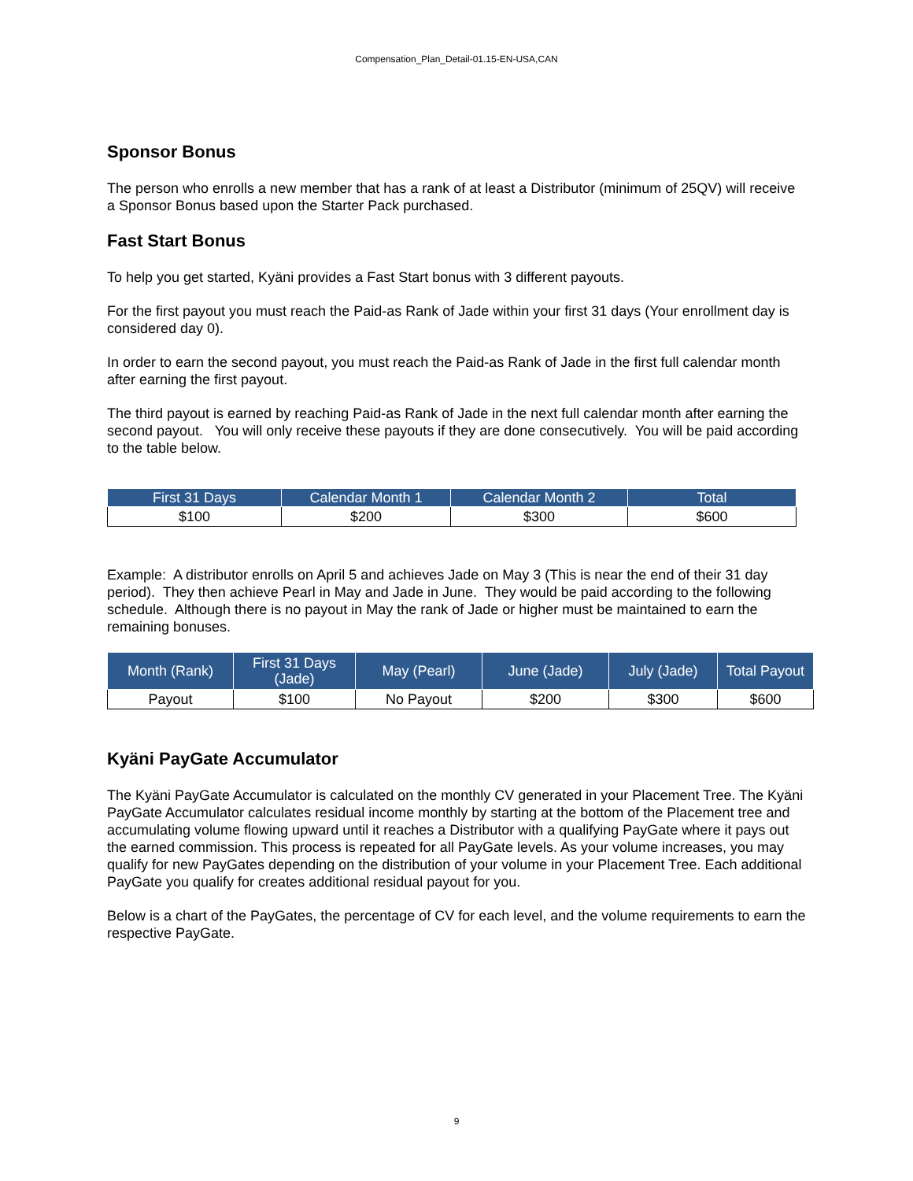Compensation_Plan_Detail-01.15-EN-USA,CAN
Sponsor Bonus
The person who enrolls a new member that has a rank of at least a Distributor (minimum of 25QV) will receive a Sponsor Bonus based upon the Starter Pack purchased.
Fast Start Bonus
To help you get started, Kyäni provides a Fast Start bonus with 3 different payouts.
For the first payout you must reach the Paid-as Rank of Jade within your first 31 days (Your enrollment day is considered day 0).
In order to earn the second payout, you must reach the Paid-as Rank of Jade in the first full calendar month after earning the first payout.
The third payout is earned by reaching Paid-as Rank of Jade in the next full calendar month after earning the second payout. You will only receive these payouts if they are done consecutively. You will be paid according to the table below.
| First 31 Days | Calendar Month 1 | Calendar Month 2 | Total |
| --- | --- | --- | --- |
| $100 | $200 | $300 | $600 |
Example: A distributor enrolls on April 5 and achieves Jade on May 3 (This is near the end of their 31 day period). They then achieve Pearl in May and Jade in June. They would be paid according to the following schedule. Although there is no payout in May the rank of Jade or higher must be maintained to earn the remaining bonuses.
| Month (Rank) | First 31 Days (Jade) | May (Pearl) | June (Jade) | July (Jade) | Total Payout |
| --- | --- | --- | --- | --- | --- |
| Payout | $100 | No Payout | $200 | $300 | $600 |
Kyäni PayGate Accumulator
The Kyäni PayGate Accumulator is calculated on the monthly CV generated in your Placement Tree. The Kyäni PayGate Accumulator calculates residual income monthly by starting at the bottom of the Placement tree and accumulating volume flowing upward until it reaches a Distributor with a qualifying PayGate where it pays out the earned commission. This process is repeated for all PayGate levels. As your volume increases, you may qualify for new PayGates depending on the distribution of your volume in your Placement Tree. Each additional PayGate you qualify for creates additional residual payout for you.
Below is a chart of the PayGates, the percentage of CV for each level, and the volume requirements to earn the respective PayGate.
9